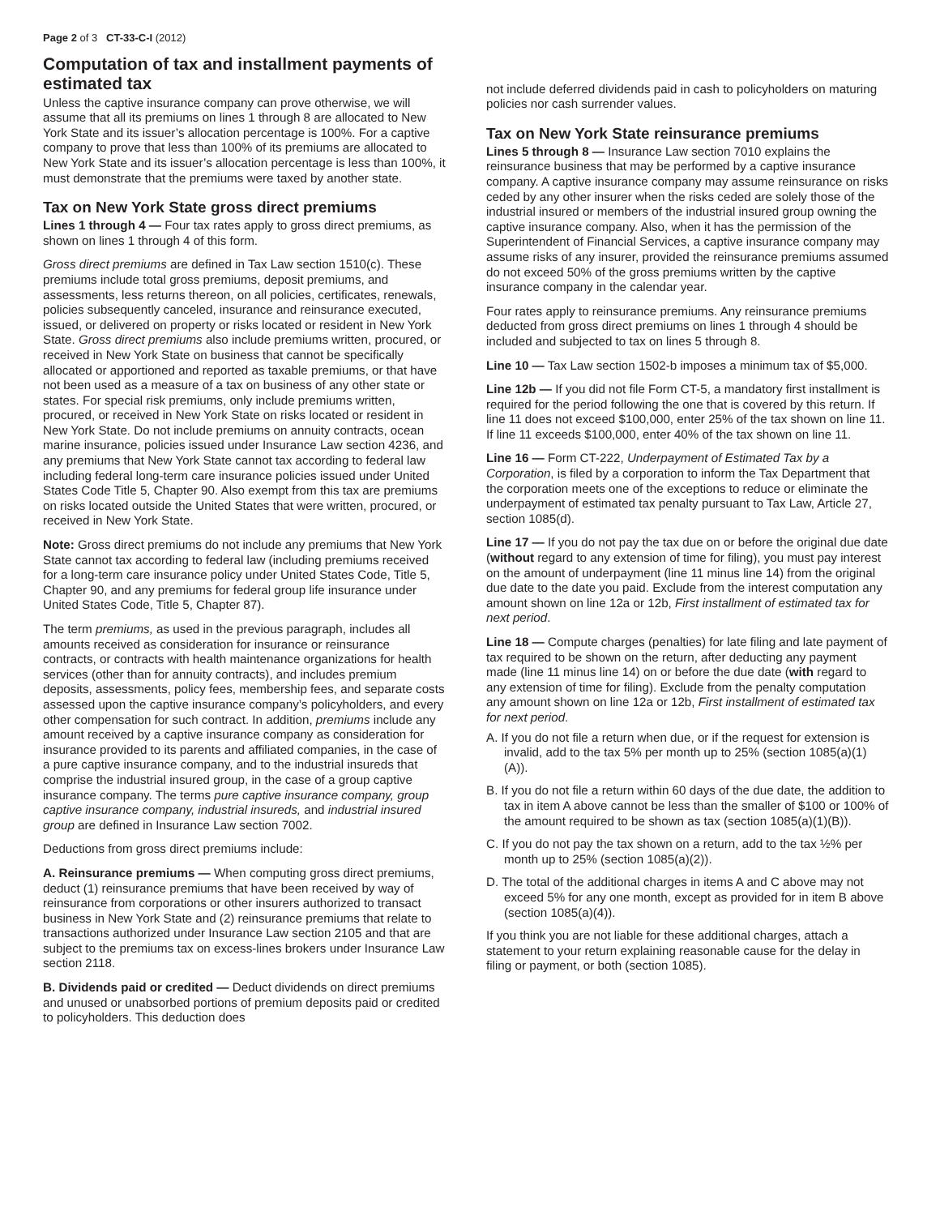Page 2 of 3 CT-33-C-I (2012)
Computation of tax and installment payments of estimated tax
Unless the captive insurance company can prove otherwise, we will assume that all its premiums on lines 1 through 8 are allocated to New York State and its issuer’s allocation percentage is 100%. For a captive company to prove that less than 100% of its premiums are allocated to New York State and its issuer’s allocation percentage is less than 100%, it must demonstrate that the premiums were taxed by another state.
Tax on New York State gross direct premiums
Lines 1 through 4 — Four tax rates apply to gross direct premiums, as shown on lines 1 through 4 of this form.
Gross direct premiums are defined in Tax Law section 1510(c). These premiums include total gross premiums, deposit premiums, and assessments, less returns thereon, on all policies, certificates, renewals, policies subsequently canceled, insurance and reinsurance executed, issued, or delivered on property or risks located or resident in New York State. Gross direct premiums also include premiums written, procured, or received in New York State on business that cannot be specifically allocated or apportioned and reported as taxable premiums, or that have not been used as a measure of a tax on business of any other state or states. For special risk premiums, only include premiums written, procured, or received in New York State on risks located or resident in New York State. Do not include premiums on annuity contracts, ocean marine insurance, policies issued under Insurance Law section 4236, and any premiums that New York State cannot tax according to federal law including federal long-term care insurance policies issued under United States Code Title 5, Chapter 90. Also exempt from this tax are premiums on risks located outside the United States that were written, procured, or received in New York State.
Note: Gross direct premiums do not include any premiums that New York State cannot tax according to federal law (including premiums received for a long-term care insurance policy under United States Code, Title 5, Chapter 90, and any premiums for federal group life insurance under United States Code, Title 5, Chapter 87).
The term premiums, as used in the previous paragraph, includes all amounts received as consideration for insurance or reinsurance contracts, or contracts with health maintenance organizations for health services (other than for annuity contracts), and includes premium deposits, assessments, policy fees, membership fees, and separate costs assessed upon the captive insurance company’s policyholders, and every other compensation for such contract. In addition, premiums include any amount received by a captive insurance company as consideration for insurance provided to its parents and affiliated companies, in the case of a pure captive insurance company, and to the industrial insureds that comprise the industrial insured group, in the case of a group captive insurance company. The terms pure captive insurance company, group captive insurance company, industrial insureds, and industrial insured group are defined in Insurance Law section 7002.
Deductions from gross direct premiums include:
A. Reinsurance premiums — When computing gross direct premiums, deduct (1) reinsurance premiums that have been received by way of reinsurance from corporations or other insurers authorized to transact business in New York State and (2) reinsurance premiums that relate to transactions authorized under Insurance Law section 2105 and that are subject to the premiums tax on excess-lines brokers under Insurance Law section 2118.
B. Dividends paid or credited — Deduct dividends on direct premiums and unused or unabsorbed portions of premium deposits paid or credited to policyholders. This deduction does
not include deferred dividends paid in cash to policyholders on maturing policies nor cash surrender values.
Tax on New York State reinsurance premiums
Lines 5 through 8 — Insurance Law section 7010 explains the reinsurance business that may be performed by a captive insurance company. A captive insurance company may assume reinsurance on risks ceded by any other insurer when the risks ceded are solely those of the industrial insured or members of the industrial insured group owning the captive insurance company. Also, when it has the permission of the Superintendent of Financial Services, a captive insurance company may assume risks of any insurer, provided the reinsurance premiums assumed do not exceed 50% of the gross premiums written by the captive insurance company in the calendar year.
Four rates apply to reinsurance premiums. Any reinsurance premiums deducted from gross direct premiums on lines 1 through 4 should be included and subjected to tax on lines 5 through 8.
Line 10 — Tax Law section 1502-b imposes a minimum tax of $5,000.
Line 12b — If you did not file Form CT-5, a mandatory first installment is required for the period following the one that is covered by this return. If line 11 does not exceed $100,000, enter 25% of the tax shown on line 11. If line 11 exceeds $100,000, enter 40% of the tax shown on line 11.
Line 16 — Form CT-222, Underpayment of Estimated Tax by a Corporation, is filed by a corporation to inform the Tax Department that the corporation meets one of the exceptions to reduce or eliminate the underpayment of estimated tax penalty pursuant to Tax Law, Article 27, section 1085(d).
Line 17 — If you do not pay the tax due on or before the original due date (without regard to any extension of time for filing), you must pay interest on the amount of underpayment (line 11 minus line 14) from the original due date to the date you paid. Exclude from the interest computation any amount shown on line 12a or 12b, First installment of estimated tax for next period.
Line 18 — Compute charges (penalties) for late filing and late payment of tax required to be shown on the return, after deducting any payment made (line 11 minus line 14) on or before the due date (with regard to any extension of time for filing). Exclude from the penalty computation any amount shown on line 12a or 12b, First installment of estimated tax for next period.
A. If you do not file a return when due, or if the request for extension is invalid, add to the tax 5% per month up to 25% (section 1085(a)(1)(A)).
B. If you do not file a return within 60 days of the due date, the addition to tax in item A above cannot be less than the smaller of $100 or 100% of the amount required to be shown as tax (section 1085(a)(1)(B)).
C. If you do not pay the tax shown on a return, add to the tax ½% per month up to 25% (section 1085(a)(2)).
D. The total of the additional charges in items A and C above may not exceed 5% for any one month, except as provided for in item B above (section 1085(a)(4)).
If you think you are not liable for these additional charges, attach a statement to your return explaining reasonable cause for the delay in filing or payment, or both (section 1085).